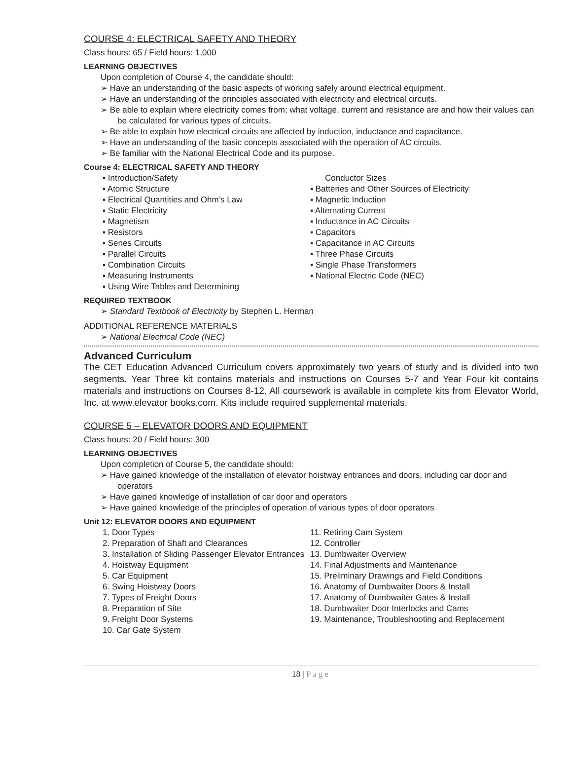COURSE 4: ELECTRICAL SAFETY AND THEORY
Class hours: 65 / Field hours: 1,000
LEARNING OBJECTIVES
Upon completion of Course 4, the candidate should:
➢ Have an understanding of the basic aspects of working safely around electrical equipment.
➢ Have an understanding of the principles associated with electricity and electrical circuits.
➢ Be able to explain where electricity comes from; what voltage, current and resistance are and how their values can be calculated for various types of circuits.
➢ Be able to explain how electrical circuits are affected by induction, inductance and capacitance.
➢ Have an understanding of the basic concepts associated with the operation of AC circuits.
➢ Be familiar with the National Electrical Code and its purpose.
Course 4: ELECTRICAL SAFETY AND THEORY
▪ Introduction/Safety
▪ Atomic Structure
▪ Electrical Quantities and Ohm’s Law
▪ Static Electricity
▪ Magnetism
▪ Resistors
▪ Series Circuits
▪ Parallel Circuits
▪ Combination Circuits
▪ Measuring Instruments
▪ Using Wire Tables and Determining
Conductor Sizes
▪ Batteries and Other Sources of Electricity
▪ Magnetic Induction
▪ Alternating Current
▪ Inductance in AC Circuits
▪ Capacitors
▪ Capacitance in AC Circuits
▪ Three Phase Circuits
▪ Single Phase Transformers
▪ National Electric Code (NEC)
REQUIRED TEXTBOOK
➢ Standard Textbook of Electricity by Stephen L. Herman
ADDITIONAL REFERENCE MATERIALS
➢ National Electrical Code (NEC)
Advanced Curriculum
The CET Education Advanced Curriculum covers approximately two years of study and is divided into two segments. Year Three kit contains materials and instructions on Courses 5-7 and Year Four kit contains materials and instructions on Courses 8-12. All coursework is available in complete kits from Elevator World, Inc. at www.elevator books.com. Kits include required supplemental materials.
COURSE 5 – ELEVATOR DOORS AND EQUIPMENT
Class hours: 20 / Field hours: 300
LEARNING OBJECTIVES
Upon completion of Course 5, the candidate should:
➢ Have gained knowledge of the installation of elevator hoistway entrances and doors, including car door and operators
➢ Have gained knowledge of installation of car door and operators
➢ Have gained knowledge of the principles of operation of various types of door operators
Unit 12: ELEVATOR DOORS AND EQUIPMENT
1. Door Types
2. Preparation of Shaft and Clearances
3. Installation of Sliding Passenger Elevator Entrances
4. Hoistway Equipment
5. Car Equipment
6. Swing Hoistway Doors
7. Types of Freight Doors
8. Preparation of Site
9. Freight Door Systems
10. Car Gate System
11. Retiring Cam System
12. Controller
13. Dumbwaiter Overview
14. Final Adjustments and Maintenance
15. Preliminary Drawings and Field Conditions
16. Anatomy of Dumbwaiter Doors & Install
17. Anatomy of Dumbwaiter Gates & Install
18. Dumbwaiter Door Interlocks and Cams
19. Maintenance, Troubleshooting and Replacement
18 | Page